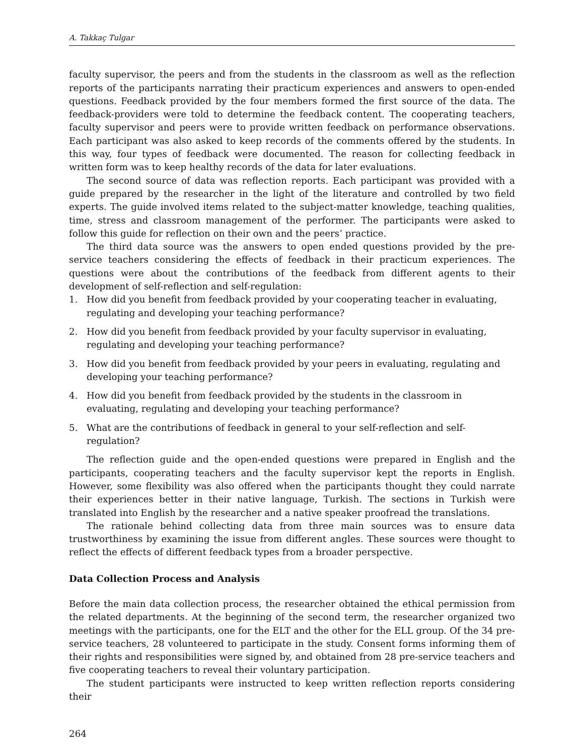A. Takkaç Tulgar
faculty supervisor, the peers and from the students in the classroom as well as the reflection reports of the participants narrating their practicum experiences and answers to open-ended questions. Feedback provided by the four members formed the first source of the data. The feedback-providers were told to determine the feedback content. The cooperating teachers, faculty supervisor and peers were to provide written feedback on performance observations. Each participant was also asked to keep records of the comments offered by the students. In this way, four types of feedback were documented. The reason for collecting feedback in written form was to keep healthy records of the data for later evaluations.
The second source of data was reflection reports. Each participant was provided with a guide prepared by the researcher in the light of the literature and controlled by two field experts. The guide involved items related to the subject-matter knowledge, teaching qualities, time, stress and classroom management of the performer. The participants were asked to follow this guide for reflection on their own and the peers’ practice.
The third data source was the answers to open ended questions provided by the pre-service teachers considering the effects of feedback in their practicum experiences. The questions were about the contributions of the feedback from different agents to their development of self-reflection and self-regulation:
1. How did you benefit from feedback provided by your cooperating teacher in evaluating, regulating and developing your teaching performance?
2. How did you benefit from feedback provided by your faculty supervisor in evaluating, regulating and developing your teaching performance?
3. How did you benefit from feedback provided by your peers in evaluating, regulating and developing your teaching performance?
4. How did you benefit from feedback provided by the students in the classroom in evaluating, regulating and developing your teaching performance?
5. What are the contributions of feedback in general to your self-reflection and self-regulation?
The reflection guide and the open-ended questions were prepared in English and the participants, cooperating teachers and the faculty supervisor kept the reports in English. However, some flexibility was also offered when the participants thought they could narrate their experiences better in their native language, Turkish. The sections in Turkish were translated into English by the researcher and a native speaker proofread the translations.
The rationale behind collecting data from three main sources was to ensure data trustworthiness by examining the issue from different angles. These sources were thought to reflect the effects of different feedback types from a broader perspective.
Data Collection Process and Analysis
Before the main data collection process, the researcher obtained the ethical permission from the related departments. At the beginning of the second term, the researcher organized two meetings with the participants, one for the ELT and the other for the ELL group. Of the 34 pre-service teachers, 28 volunteered to participate in the study. Consent forms informing them of their rights and responsibilities were signed by, and obtained from 28 pre-service teachers and five cooperating teachers to reveal their voluntary participation.
The student participants were instructed to keep written reflection reports considering their
264